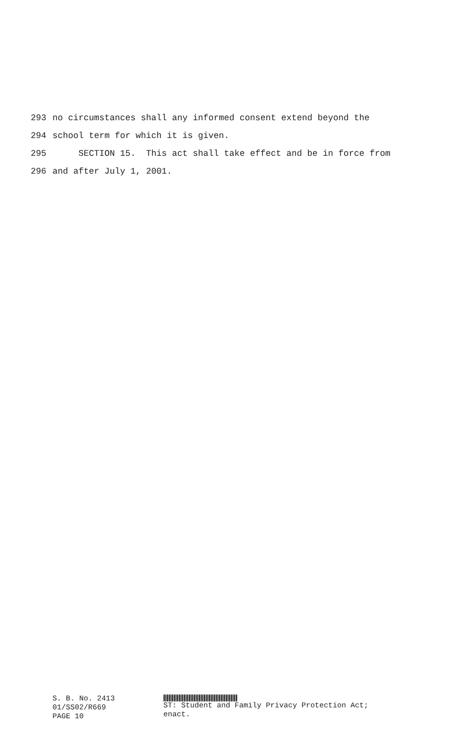293 no circumstances shall any informed consent extend beyond the
294 school term for which it is given.
295 SECTION 15. This act shall take effect and be in force from
296 and after July 1, 2001.
S. B. No. 2413
01/SS02/R669
PAGE 10
ST: Student and Family Privacy Protection Act;
enact.